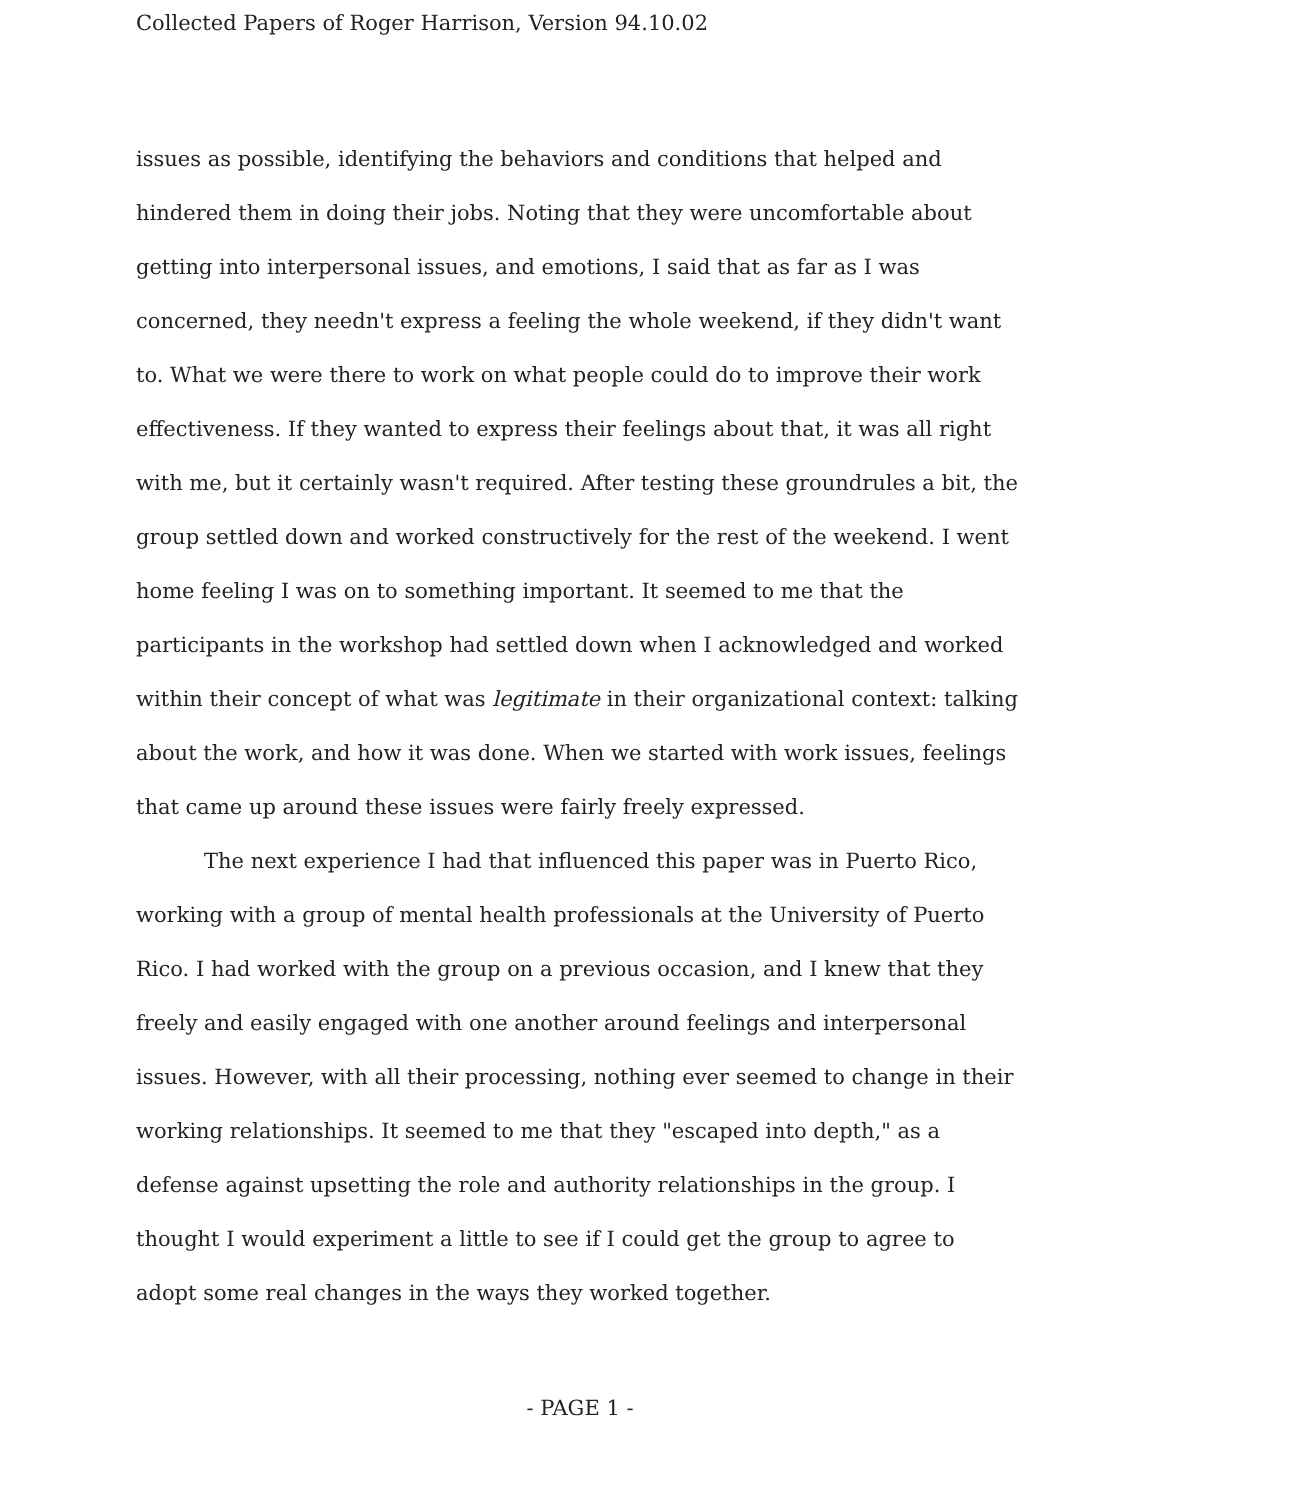Collected Papers of Roger Harrison, Version 94.10.02
issues as possible, identifying the behaviors and conditions that helped and hindered them in doing their jobs. Noting that they were uncomfortable about getting into interpersonal issues, and emotions, I said that as far as I was concerned, they needn't express a feeling the whole weekend, if they didn't want to. What we were there to work on what people could do to improve their work effectiveness. If they wanted to express their feelings about that, it was all right with me, but it certainly wasn't required. After testing these groundrules a bit, the group settled down and worked constructively for the rest of the weekend. I went home feeling I was on to something important. It seemed to me that the participants in the workshop had settled down when I acknowledged and worked within their concept of what was legitimate in their organizational context: talking about the work, and how it was done. When we started with work issues, feelings that came up around these issues were fairly freely expressed.
The next experience I had that influenced this paper was in Puerto Rico, working with a group of mental health professionals at the University of Puerto Rico. I had worked with the group on a previous occasion, and I knew that they freely and easily engaged with one another around feelings and interpersonal issues. However, with all their processing, nothing ever seemed to change in their working relationships. It seemed to me that they "escaped into depth," as a defense against upsetting the role and authority relationships in the group. I thought I would experiment a little to see if I could get the group to agree to adopt some real changes in the ways they worked together.
- PAGE 1 -